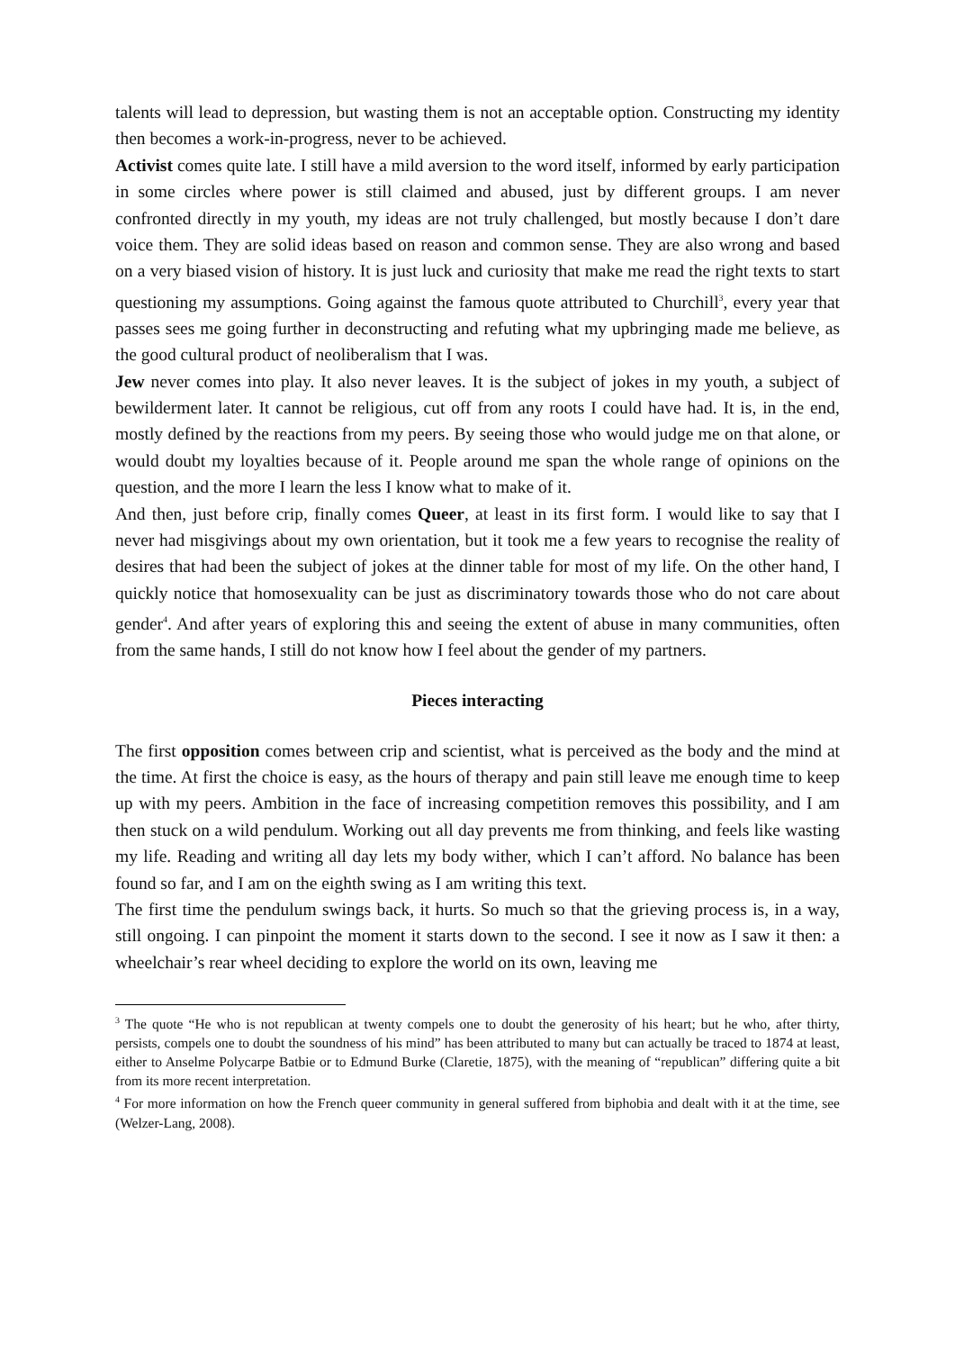talents will lead to depression, but wasting them is not an acceptable option. Constructing my identity then becomes a work-in-progress, never to be achieved.
Activist comes quite late. I still have a mild aversion to the word itself, informed by early participation in some circles where power is still claimed and abused, just by different groups. I am never confronted directly in my youth, my ideas are not truly challenged, but mostly because I don’t dare voice them. They are solid ideas based on reason and common sense. They are also wrong and based on a very biased vision of history. It is just luck and curiosity that make me read the right texts to start questioning my assumptions. Going against the famous quote attributed to Churchill<sup>3</sup>, every year that passes sees me going further in deconstructing and refuting what my upbringing made me believe, as the good cultural product of neoliberalism that I was.
Jew never comes into play. It also never leaves. It is the subject of jokes in my youth, a subject of bewilderment later. It cannot be religious, cut off from any roots I could have had. It is, in the end, mostly defined by the reactions from my peers. By seeing those who would judge me on that alone, or would doubt my loyalties because of it. People around me span the whole range of opinions on the question, and the more I learn the less I know what to make of it.
And then, just before crip, finally comes Queer, at least in its first form. I would like to say that I never had misgivings about my own orientation, but it took me a few years to recognise the reality of desires that had been the subject of jokes at the dinner table for most of my life. On the other hand, I quickly notice that homosexuality can be just as discriminatory towards those who do not care about gender<sup>4</sup>. And after years of exploring this and seeing the extent of abuse in many communities, often from the same hands, I still do not know how I feel about the gender of my partners.
Pieces interacting
The first opposition comes between crip and scientist, what is perceived as the body and the mind at the time. At first the choice is easy, as the hours of therapy and pain still leave me enough time to keep up with my peers. Ambition in the face of increasing competition removes this possibility, and I am then stuck on a wild pendulum. Working out all day prevents me from thinking, and feels like wasting my life. Reading and writing all day lets my body wither, which I can’t afford. No balance has been found so far, and I am on the eighth swing as I am writing this text.
The first time the pendulum swings back, it hurts. So much so that the grieving process is, in a way, still ongoing. I can pinpoint the moment it starts down to the second. I see it now as I saw it then: a wheelchair’s rear wheel deciding to explore the world on its own, leaving me
<sup>3</sup> The quote “He who is not republican at twenty compels one to doubt the generosity of his heart; but he who, after thirty, persists, compels one to doubt the soundness of his mind” has been attributed to many but can actually be traced to 1874 at least, either to Anselme Polycarpe Batbie or to Edmund Burke (Claretie, 1875), with the meaning of “republican” differing quite a bit from its more recent interpretation.
<sup>4</sup> For more information on how the French queer community in general suffered from biphobia and dealt with it at the time, see (Welzer-Lang, 2008).